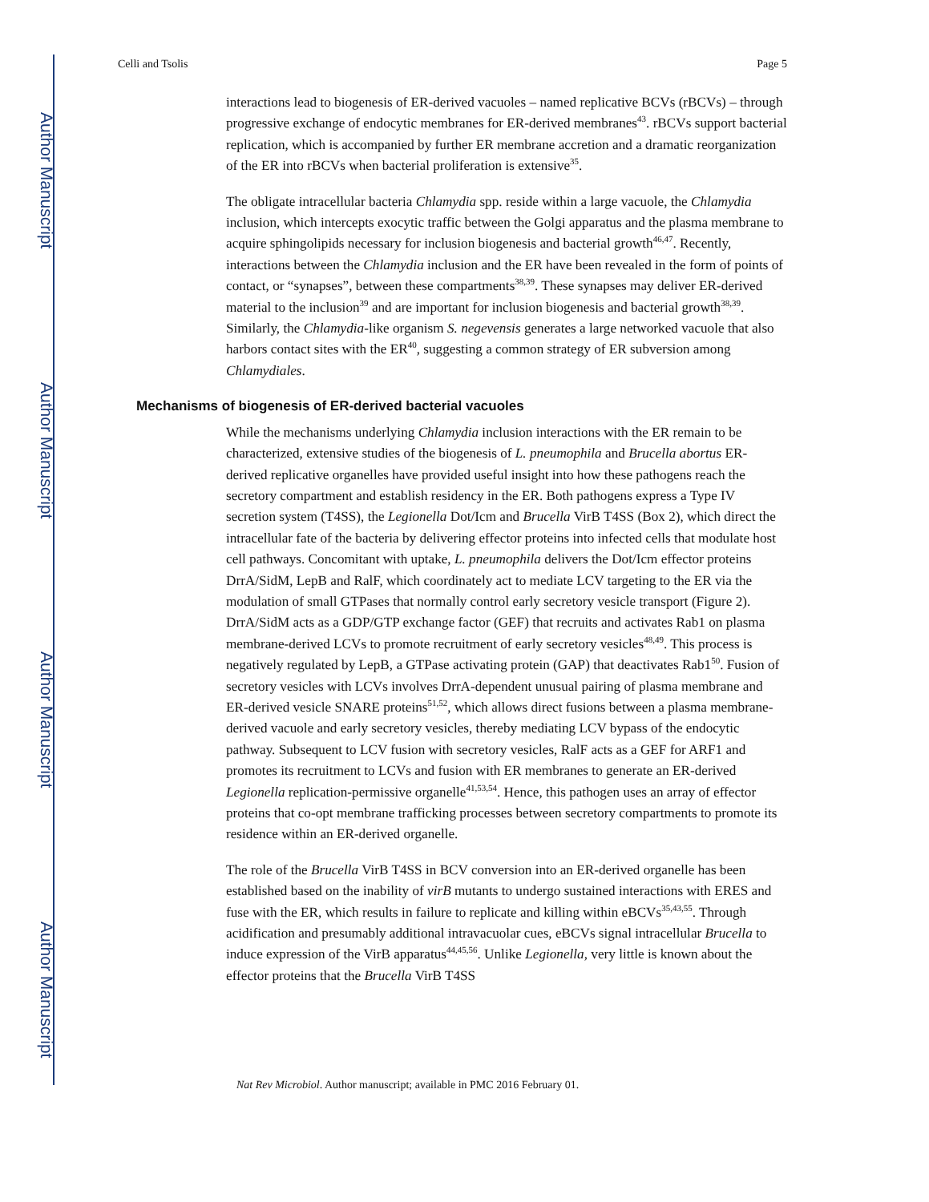Author Manuscript
Author Manuscript
Author Manuscript
Author Manuscript
Celli and Tsolis Page 5
interactions lead to biogenesis of ER-derived vacuoles – named replicative BCVs (rBCVs) – through progressive exchange of endocytic membranes for ER-derived membranes<sup>43</sup>. rBCVs support bacterial replication, which is accompanied by further ER membrane accretion and a dramatic reorganization of the ER into rBCVs when bacterial proliferation is extensive<sup>35</sup>.
The obligate intracellular bacteria Chlamydia spp. reside within a large vacuole, the Chlamydia inclusion, which intercepts exocytic traffic between the Golgi apparatus and the plasma membrane to acquire sphingolipids necessary for inclusion biogenesis and bacterial growth<sup>46,47</sup>. Recently, interactions between the Chlamydia inclusion and the ER have been revealed in the form of points of contact, or “synapses”, between these compartments<sup>38,39</sup>. These synapses may deliver ER-derived material to the inclusion<sup>39</sup> and are important for inclusion biogenesis and bacterial growth<sup>38,39</sup>. Similarly, the Chlamydia-like organism S. negevensis generates a large networked vacuole that also harbors contact sites with the ER<sup>40</sup>, suggesting a common strategy of ER subversion among Chlamydiales.
Mechanisms of biogenesis of ER-derived bacterial vacuoles
While the mechanisms underlying Chlamydia inclusion interactions with the ER remain to be characterized, extensive studies of the biogenesis of L. pneumophila and Brucella abortus ER-derived replicative organelles have provided useful insight into how these pathogens reach the secretory compartment and establish residency in the ER. Both pathogens express a Type IV secretion system (T4SS), the Legionella Dot/Icm and Brucella VirB T4SS (Box 2), which direct the intracellular fate of the bacteria by delivering effector proteins into infected cells that modulate host cell pathways. Concomitant with uptake, L. pneumophila delivers the Dot/Icm effector proteins DrrA/SidM, LepB and RalF, which coordinately act to mediate LCV targeting to the ER via the modulation of small GTPases that normally control early secretory vesicle transport (Figure 2). DrrA/SidM acts as a GDP/GTP exchange factor (GEF) that recruits and activates Rab1 on plasma membrane-derived LCVs to promote recruitment of early secretory vesicles<sup>48,49</sup>. This process is negatively regulated by LepB, a GTPase activating protein (GAP) that deactivates Rab1<sup>50</sup>. Fusion of secretory vesicles with LCVs involves DrrA-dependent unusual pairing of plasma membrane and ER-derived vesicle SNARE proteins<sup>51,52</sup>, which allows direct fusions between a plasma membrane-derived vacuole and early secretory vesicles, thereby mediating LCV bypass of the endocytic pathway. Subsequent to LCV fusion with secretory vesicles, RalF acts as a GEF for ARF1 and promotes its recruitment to LCVs and fusion with ER membranes to generate an ER-derived Legionella replication-permissive organelle<sup>41,53,54</sup>. Hence, this pathogen uses an array of effector proteins that co-opt membrane trafficking processes between secretory compartments to promote its residence within an ER-derived organelle.
The role of the Brucella VirB T4SS in BCV conversion into an ER-derived organelle has been established based on the inability of virB mutants to undergo sustained interactions with ERES and fuse with the ER, which results in failure to replicate and killing within eBCVs<sup>35,43,55</sup>. Through acidification and presumably additional intravacuolar cues, eBCVs signal intracellular Brucella to induce expression of the VirB apparatus<sup>44,45,56</sup>. Unlike Legionella, very little is known about the effector proteins that the Brucella VirB T4SS
Nat Rev Microbiol. Author manuscript; available in PMC 2016 February 01.